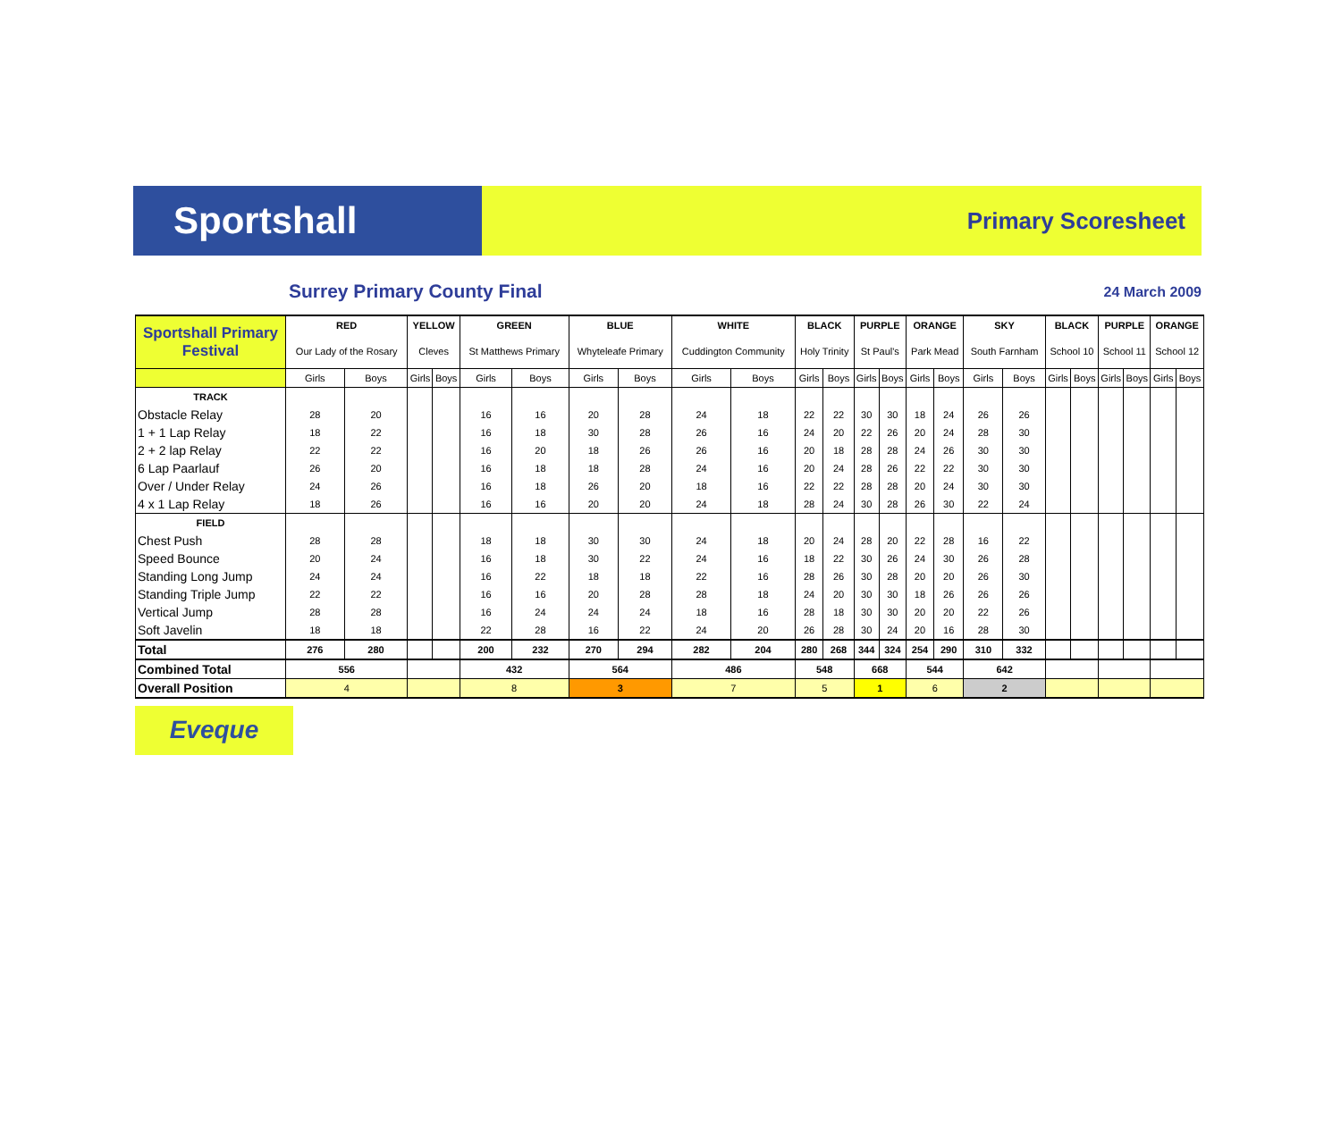Sportshall
Primary Scoresheet
Surrey Primary County Final 24 March 2009
| Sportshall Primary Festival | RED | | YELLOW | | GREEN | | BLUE | | WHITE | | BLACK | | PURPLE | | ORANGE | | SKY | | BLACK | | PURPLE | | ORANGE | |
| --- | --- | --- | --- | --- | --- | --- | --- | --- | --- | --- | --- | --- | --- | --- | --- | --- | --- | --- | --- | --- | --- | --- | --- | --- |
| | Our Lady of the Rosary | | Cleves | | St Matthews Primary | | Whyteleafe Primary | | Cuddington Community | | Holy Trinity | | St Paul's | | Park Mead | | South Farnham | | School 10 | | School 11 | | School 12 | |
| | Girls | Boys | Girls | Boys | Girls | Boys | Girls | Boys | Girls | Boys | Girls | Boys | Girls | Boys | Girls | Boys | Girls | Boys | Girls | Boys | Girls | Boys | Girls | Boys |
| TRACK | | | | | | | | | | | | | | | | | | | | | | | | |
| Obstacle Relay | 28 | 20 | | | 16 | 16 | 20 | 28 | 24 | 18 | 22 | 22 | 30 | 30 | 18 | 24 | 26 | 26 | | | | | | |
| 1 + 1 Lap Relay | 18 | 22 | | | 16 | 18 | 30 | 28 | 26 | 16 | 24 | 20 | 22 | 26 | 20 | 24 | 28 | 30 | | | | | | |
| 2 + 2 lap Relay | 22 | 22 | | | 16 | 20 | 18 | 26 | 26 | 16 | 20 | 18 | 28 | 28 | 24 | 26 | 30 | 30 | | | | | | |
| 6 Lap Paarlauf | 26 | 20 | | | 16 | 18 | 18 | 28 | 24 | 16 | 20 | 24 | 28 | 26 | 22 | 22 | 30 | 30 | | | | | | |
| Over / Under Relay | 24 | 26 | | | 16 | 18 | 26 | 20 | 18 | 16 | 22 | 22 | 28 | 28 | 20 | 24 | 30 | 30 | | | | | | |
| 4 x 1 Lap Relay | 18 | 26 | | | 16 | 16 | 20 | 20 | 24 | 18 | 28 | 24 | 30 | 28 | 26 | 30 | 22 | 24 | | | | | | |
| FIELD | | | | | | | | | | | | | | | | | | | | | | | | |
| Chest Push | 28 | 28 | | | 18 | 18 | 30 | 30 | 24 | 18 | 20 | 24 | 28 | 20 | 22 | 28 | 16 | 22 | | | | | | |
| Speed Bounce | 20 | 24 | | | 16 | 18 | 30 | 22 | 24 | 16 | 18 | 22 | 30 | 26 | 24 | 30 | 26 | 28 | | | | | | |
| Standing Long Jump | 24 | 24 | | | 16 | 22 | 18 | 18 | 22 | 16 | 28 | 26 | 30 | 28 | 20 | 20 | 26 | 30 | | | | | | |
| Standing Triple Jump | 22 | 22 | | | 16 | 16 | 20 | 28 | 28 | 18 | 24 | 20 | 30 | 30 | 18 | 26 | 26 | 26 | | | | | | |
| Vertical Jump | 28 | 28 | | | 16 | 24 | 24 | 24 | 18 | 16 | 28 | 18 | 30 | 30 | 20 | 20 | 22 | 26 | | | | | | |
| Soft Javelin | 18 | 18 | | | 22 | 28 | 16 | 22 | 24 | 20 | 26 | 28 | 30 | 24 | 20 | 16 | 28 | 30 | | | | | | |
| Total | 276 | 280 | | | 200 | 232 | 270 | 294 | 282 | 204 | 280 | 268 | 344 | 324 | 254 | 290 | 310 | 332 | | | | | | |
| Combined Total | 556 | | | | 432 | | 564 | | 486 | | 548 | | 668 | | 544 | | 642 | | | | | | | |
| Overall Position | 4 | | | | 8 | | 3 | | 7 | | 5 | | 1 | | 6 | | 2 | | | | | | | |
Eveque